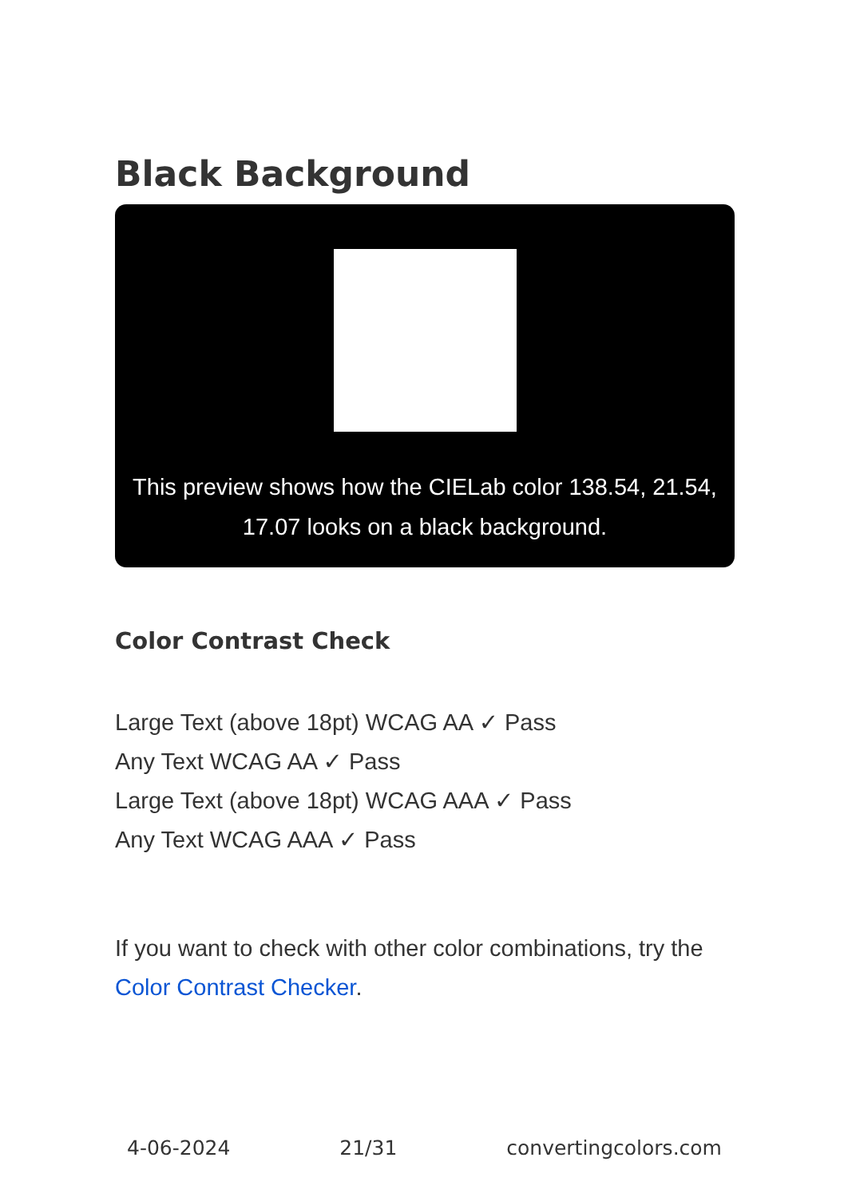Black Background
This preview shows how the CIELab color 138.54, 21.54, 17.07 looks on a black background.
Color Contrast Check
Large Text (above 18pt) WCAG AA ✓ Pass
Any Text WCAG AA ✓ Pass
Large Text (above 18pt) WCAG AAA ✓ Pass
Any Text WCAG AAA ✓ Pass
If you want to check with other color combinations, try the Color Contrast Checker.
4-06-2024 21/31 convertingcolors.com